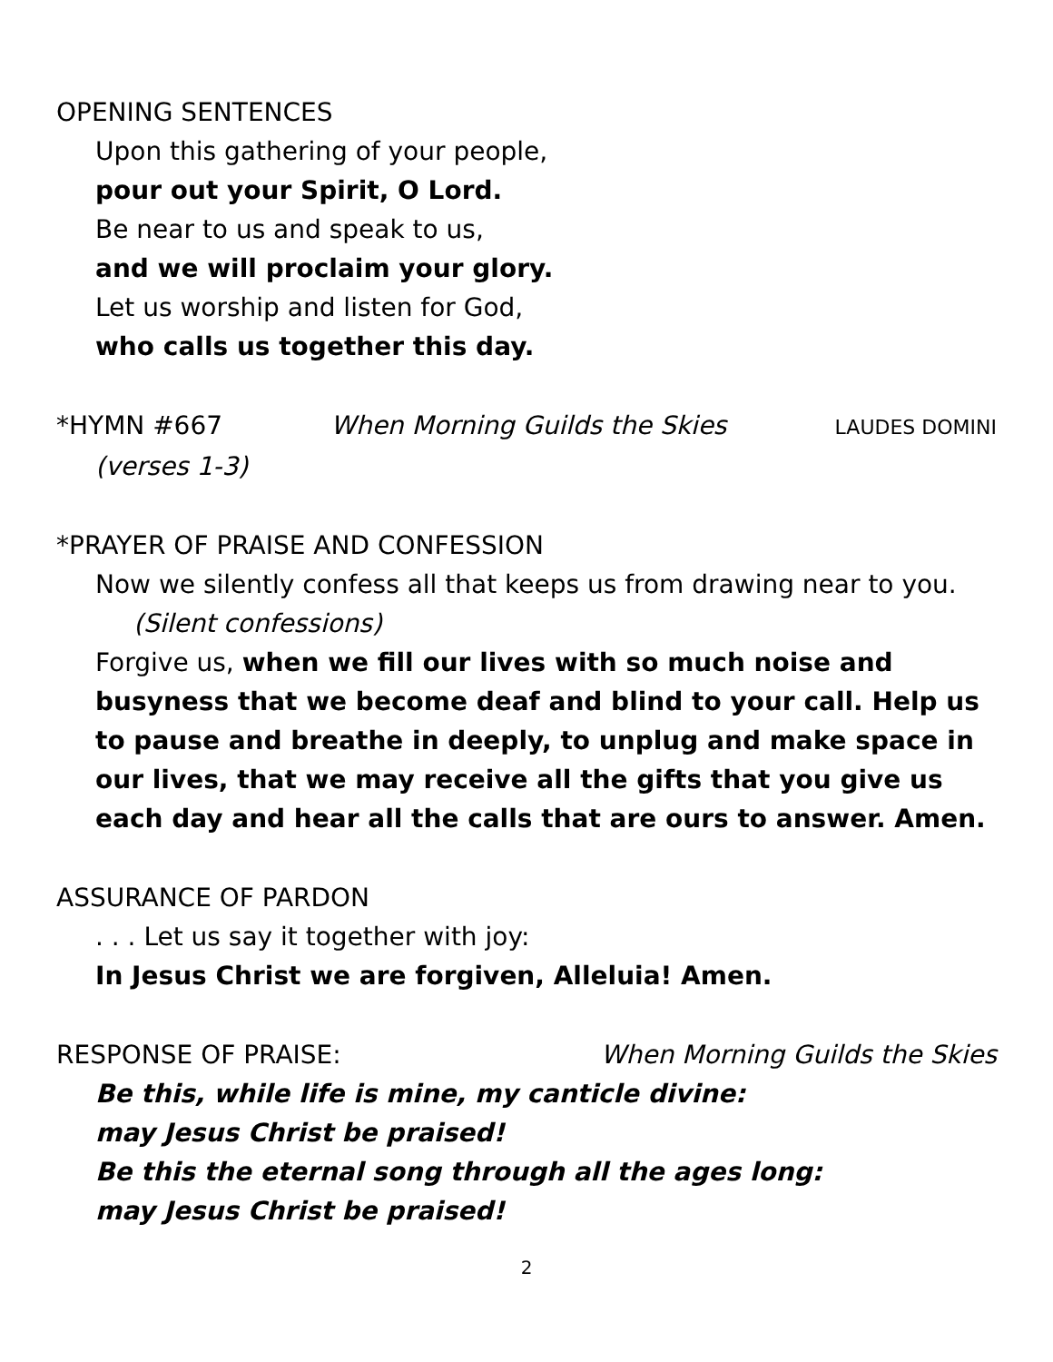OPENING SENTENCES
Upon this gathering of your people,
pour out your Spirit, O Lord.
Be near to us and speak to us,
and we will proclaim your glory.
Let us worship and listen for God,
who calls us together this day.
*HYMN #667 When Morning Guilds the Skies LAUDES DOMINI
(verses 1-3)
*PRAYER OF PRAISE AND CONFESSION
Now we silently confess all that keeps us from drawing near to you.
(Silent confessions)
Forgive us, when we fill our lives with so much noise and busyness that we become deaf and blind to your call. Help us to pause and breathe in deeply, to unplug and make space in our lives, that we may receive all the gifts that you give us each day and hear all the calls that are ours to answer. Amen.
ASSURANCE OF PARDON
. . . Let us say it together with joy:
In Jesus Christ we are forgiven, Alleluia! Amen.
RESPONSE OF PRAISE: When Morning Guilds the Skies
Be this, while life is mine, my canticle divine:
may Jesus Christ be praised!
Be this the eternal song through all the ages long:
may Jesus Christ be praised!
2